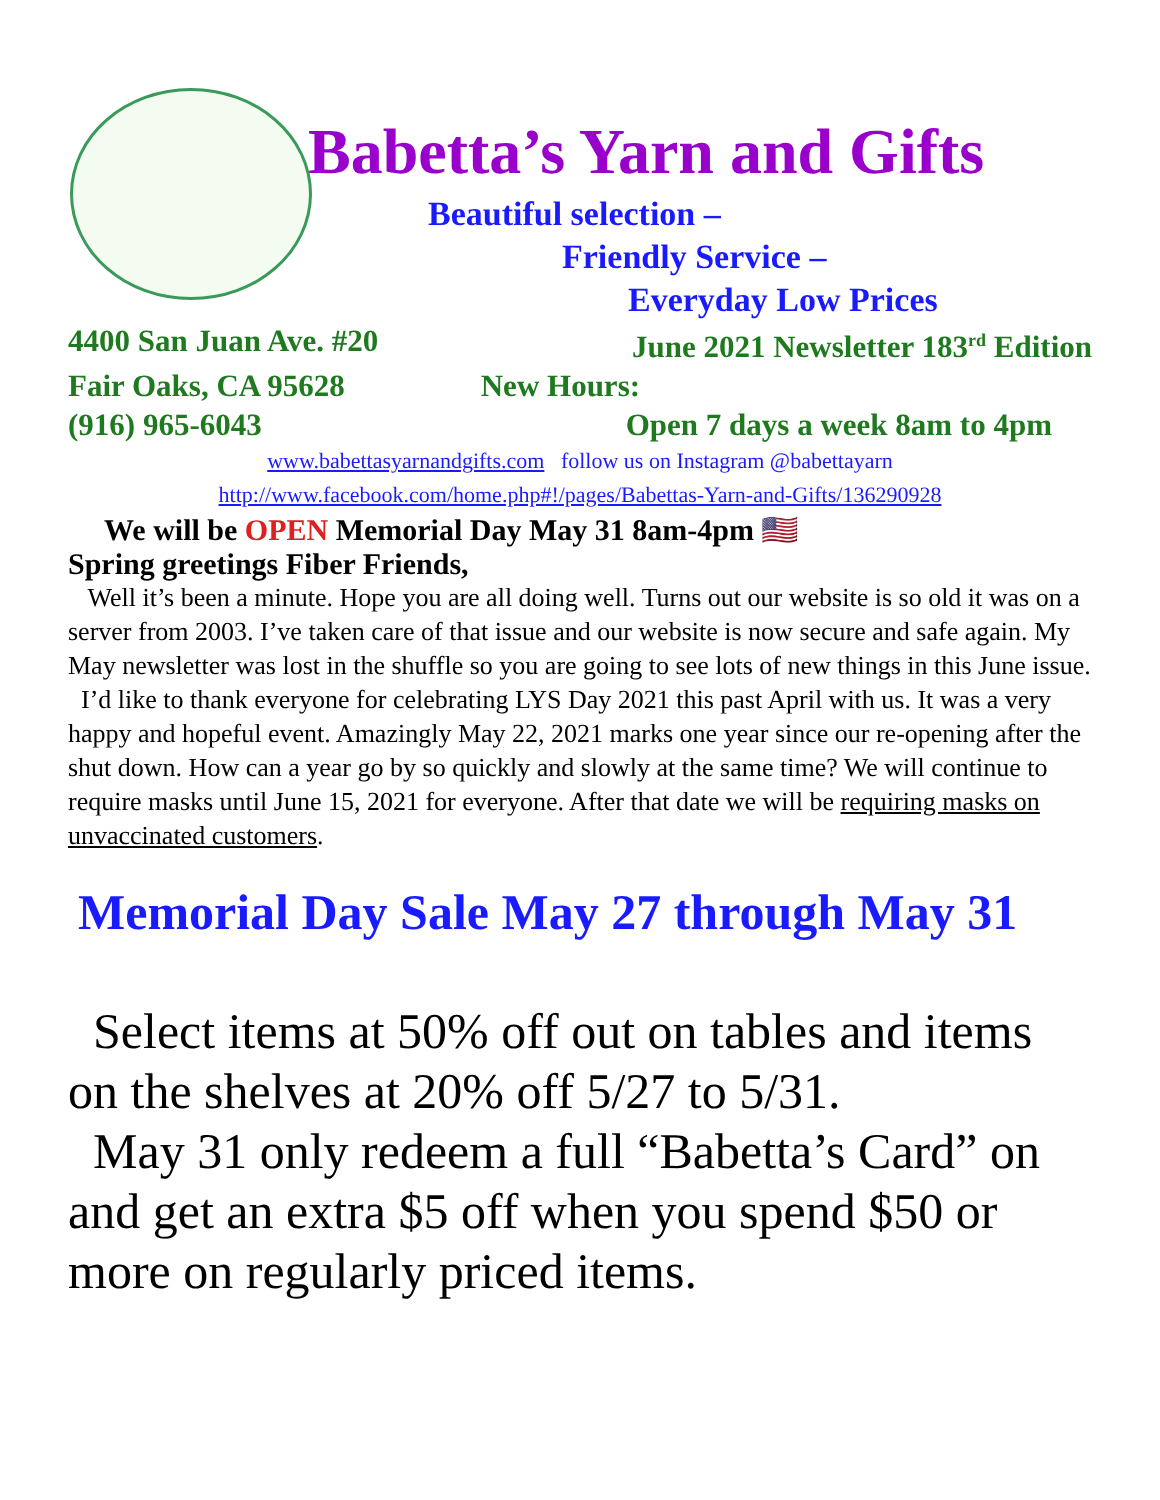Babetta’s Yarn and Gifts
Beautiful selection –
Friendly Service –
Everyday Low Prices
4400 San Juan Ave. #20 June 2021 Newsletter 183<sup>rd</sup> Edition
Fair Oaks, CA 95628 New Hours:
(916) 965-6043 Open 7 days a week 8am to 4pm
www.babettasyarnandgifts.com follow us on Instagram @babettayarn
http://www.facebook.com/home.php#!/pages/Babettas-Yarn-and-Gifts/136290928
We will be OPEN Memorial Day May 31 8am-4pm 🇺🇸
Spring greetings Fiber Friends,
Well it’s been a minute. Hope you are all doing well. Turns out our website is so old it was on a server from 2003. I’ve taken care of that issue and our website is now secure and safe again. My May newsletter was lost in the shuffle so you are going to see lots of new things in this June issue.
I’d like to thank everyone for celebrating LYS Day 2021 this past April with us. It was a very happy and hopeful event. Amazingly May 22, 2021 marks one year since our re-opening after the shut down. How can a year go by so quickly and slowly at the same time? We will continue to require masks until June 15, 2021 for everyone. After that date we will be requiring masks on unvaccinated customers.
Memorial Day Sale May 27 through May 31
Select items at 50% off out on tables and items on the shelves at 20% off 5/27 to 5/31.
May 31 only redeem a full “Babetta’s Card” on and get an extra $5 off when you spend $50 or more on regularly priced items.